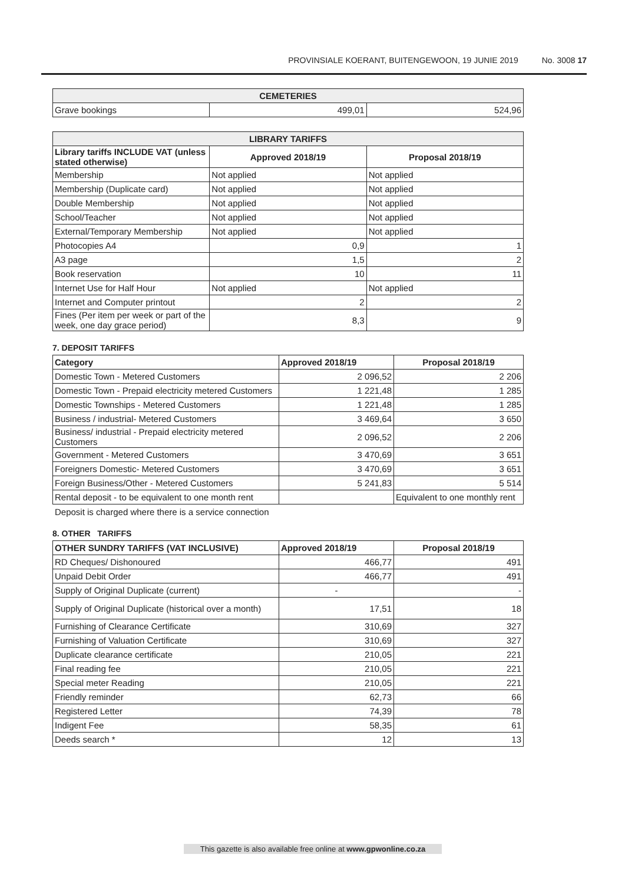PROVINSIALE KOERANT, BUITENGEWOON, 19 JUNIE 2019 No. 3008 17
| CEMETERIES | | |
| --- | --- | --- |
| Grave bookings | 499,01 | 524,96 |
| LIBRARY TARIFFS | | |
| --- | --- | --- |
| Library tariffs INCLUDE VAT (unless stated otherwise) | Approved 2018/19 | Proposal 2018/19 |
| Membership | Not applied | Not applied |
| Membership (Duplicate card) | Not applied | Not applied |
| Double Membership | Not applied | Not applied |
| School/Teacher | Not applied | Not applied |
| External/Temporary Membership | Not applied | Not applied |
| Photocopies A4 | 0,9 | 1 |
| A3 page | 1,5 | 2 |
| Book reservation | 10 | 11 |
| Internet Use for Half Hour | Not applied | Not applied |
| Internet and Computer printout | 2 | 2 |
| Fines (Per item per week or part of the week, one day grace period) | 8,3 | 9 |
7. DEPOSIT TARIFFS
| Category | Approved 2018/19 | Proposal 2018/19 |
| --- | --- | --- |
| Domestic Town - Metered Customers | 2 096,52 | 2 206 |
| Domestic Town - Prepaid electricity metered Customers | 1 221,48 | 1 285 |
| Domestic Townships - Metered Customers | 1 221,48 | 1 285 |
| Business / industrial- Metered Customers | 3 469,64 | 3 650 |
| Business/ industrial - Prepaid electricity metered Customers | 2 096,52 | 2 206 |
| Government - Metered Customers | 3 470,69 | 3 651 |
| Foreigners Domestic- Metered Customers | 3 470,69 | 3 651 |
| Foreign Business/Other - Metered Customers | 5 241,83 | 5 514 |
| Rental deposit - to be equivalent to one month rent | | Equivalent to one monthly rent |
Deposit is charged where there is a service connection
8. OTHER TARIFFS
| OTHER SUNDRY TARIFFS (VAT INCLUSIVE) | Approved 2018/19 | Proposal 2018/19 |
| --- | --- | --- |
| RD Cheques/ Dishonoured | 466,77 | 491 |
| Unpaid Debit Order | 466,77 | 491 |
| Supply of Original Duplicate (current) | - | - |
| Supply of Original Duplicate (historical over a month) | 17,51 | 18 |
| Furnishing of Clearance Certificate | 310,69 | 327 |
| Furnishing of Valuation Certificate | 310,69 | 327 |
| Duplicate clearance certificate | 210,05 | 221 |
| Final reading fee | 210,05 | 221 |
| Special meter Reading | 210,05 | 221 |
| Friendly reminder | 62,73 | 66 |
| Registered Letter | 74,39 | 78 |
| Indigent Fee | 58,35 | 61 |
| Deeds search * | 12 | 13 |
This gazette is also available free online at www.gpwonline.co.za